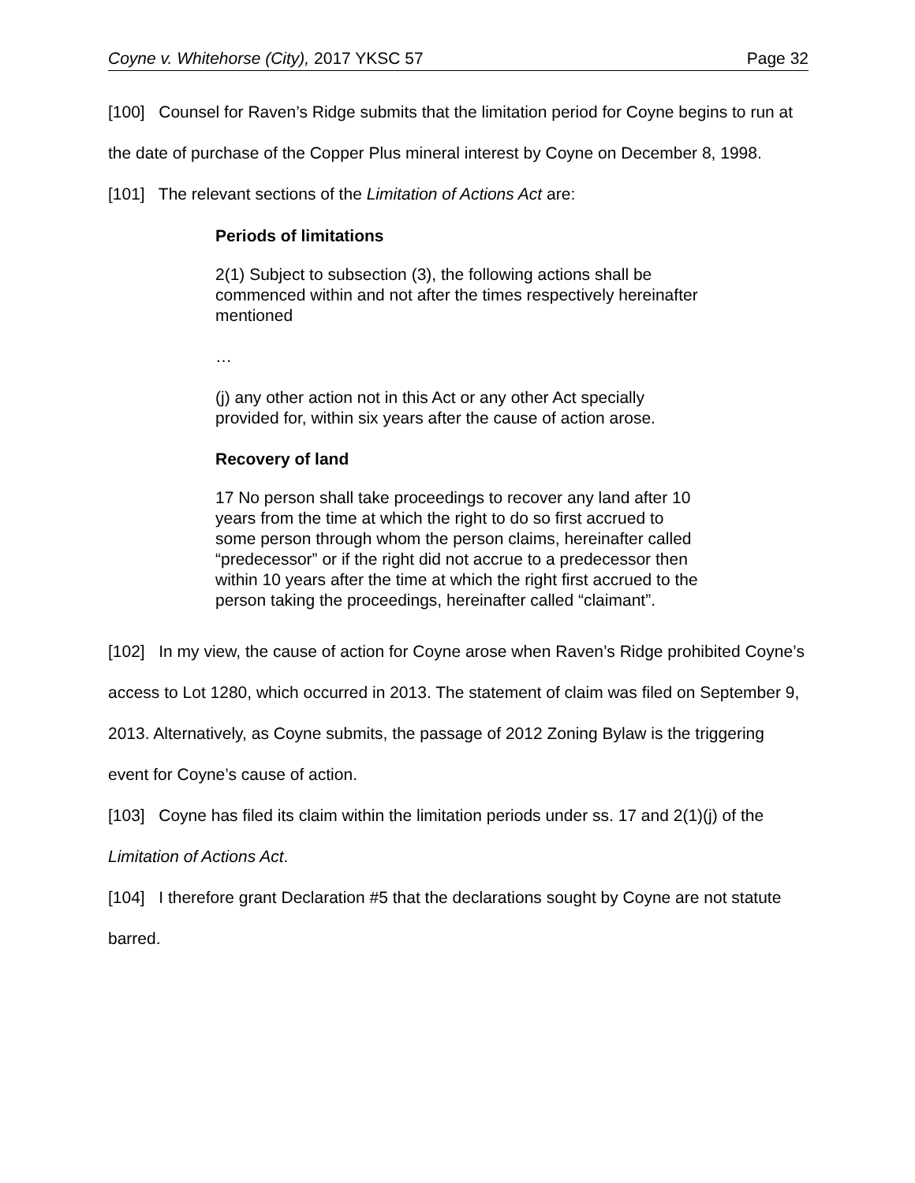Coyne v. Whitehorse (City), 2017 YKSC 57 Page 32
[100] Counsel for Raven’s Ridge submits that the limitation period for Coyne begins to run at the date of purchase of the Copper Plus mineral interest by Coyne on December 8, 1998.
[101] The relevant sections of the Limitation of Actions Act are:
Periods of limitations
2(1) Subject to subsection (3), the following actions shall be commenced within and not after the times respectively hereinafter mentioned
…
(j) any other action not in this Act or any other Act specially provided for, within six years after the cause of action arose.
Recovery of land
17 No person shall take proceedings to recover any land after 10 years from the time at which the right to do so first accrued to some person through whom the person claims, hereinafter called “predecessor” or if the right did not accrue to a predecessor then within 10 years after the time at which the right first accrued to the person taking the proceedings, hereinafter called “claimant”.
[102] In my view, the cause of action for Coyne arose when Raven’s Ridge prohibited Coyne’s access to Lot 1280, which occurred in 2013. The statement of claim was filed on September 9, 2013. Alternatively, as Coyne submits, the passage of 2012 Zoning Bylaw is the triggering event for Coyne’s cause of action.
[103] Coyne has filed its claim within the limitation periods under ss. 17 and 2(1)(j) of the Limitation of Actions Act.
[104] I therefore grant Declaration #5 that the declarations sought by Coyne are not statute barred.